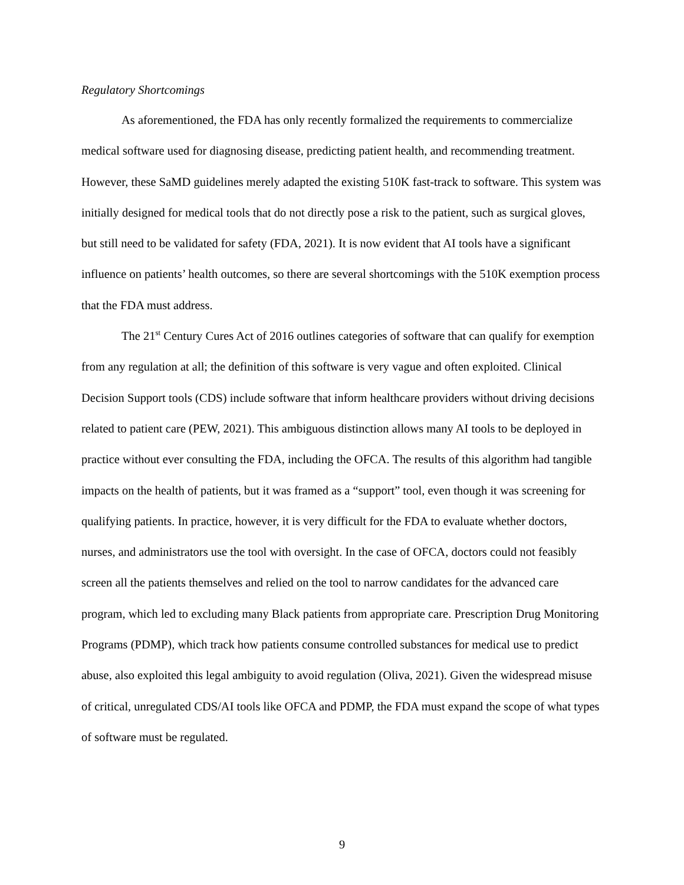Regulatory Shortcomings
As aforementioned, the FDA has only recently formalized the requirements to commercialize medical software used for diagnosing disease, predicting patient health, and recommending treatment. However, these SaMD guidelines merely adapted the existing 510K fast-track to software. This system was initially designed for medical tools that do not directly pose a risk to the patient, such as surgical gloves, but still need to be validated for safety (FDA, 2021). It is now evident that AI tools have a significant influence on patients’ health outcomes, so there are several shortcomings with the 510K exemption process that the FDA must address.
The 21<sup>st</sup> Century Cures Act of 2016 outlines categories of software that can qualify for exemption from any regulation at all; the definition of this software is very vague and often exploited. Clinical Decision Support tools (CDS) include software that inform healthcare providers without driving decisions related to patient care (PEW, 2021). This ambiguous distinction allows many AI tools to be deployed in practice without ever consulting the FDA, including the OFCA. The results of this algorithm had tangible impacts on the health of patients, but it was framed as a “support” tool, even though it was screening for qualifying patients. In practice, however, it is very difficult for the FDA to evaluate whether doctors, nurses, and administrators use the tool with oversight. In the case of OFCA, doctors could not feasibly screen all the patients themselves and relied on the tool to narrow candidates for the advanced care program, which led to excluding many Black patients from appropriate care. Prescription Drug Monitoring Programs (PDMP), which track how patients consume controlled substances for medical use to predict abuse, also exploited this legal ambiguity to avoid regulation (Oliva, 2021). Given the widespread misuse of critical, unregulated CDS/AI tools like OFCA and PDMP, the FDA must expand the scope of what types of software must be regulated.
9